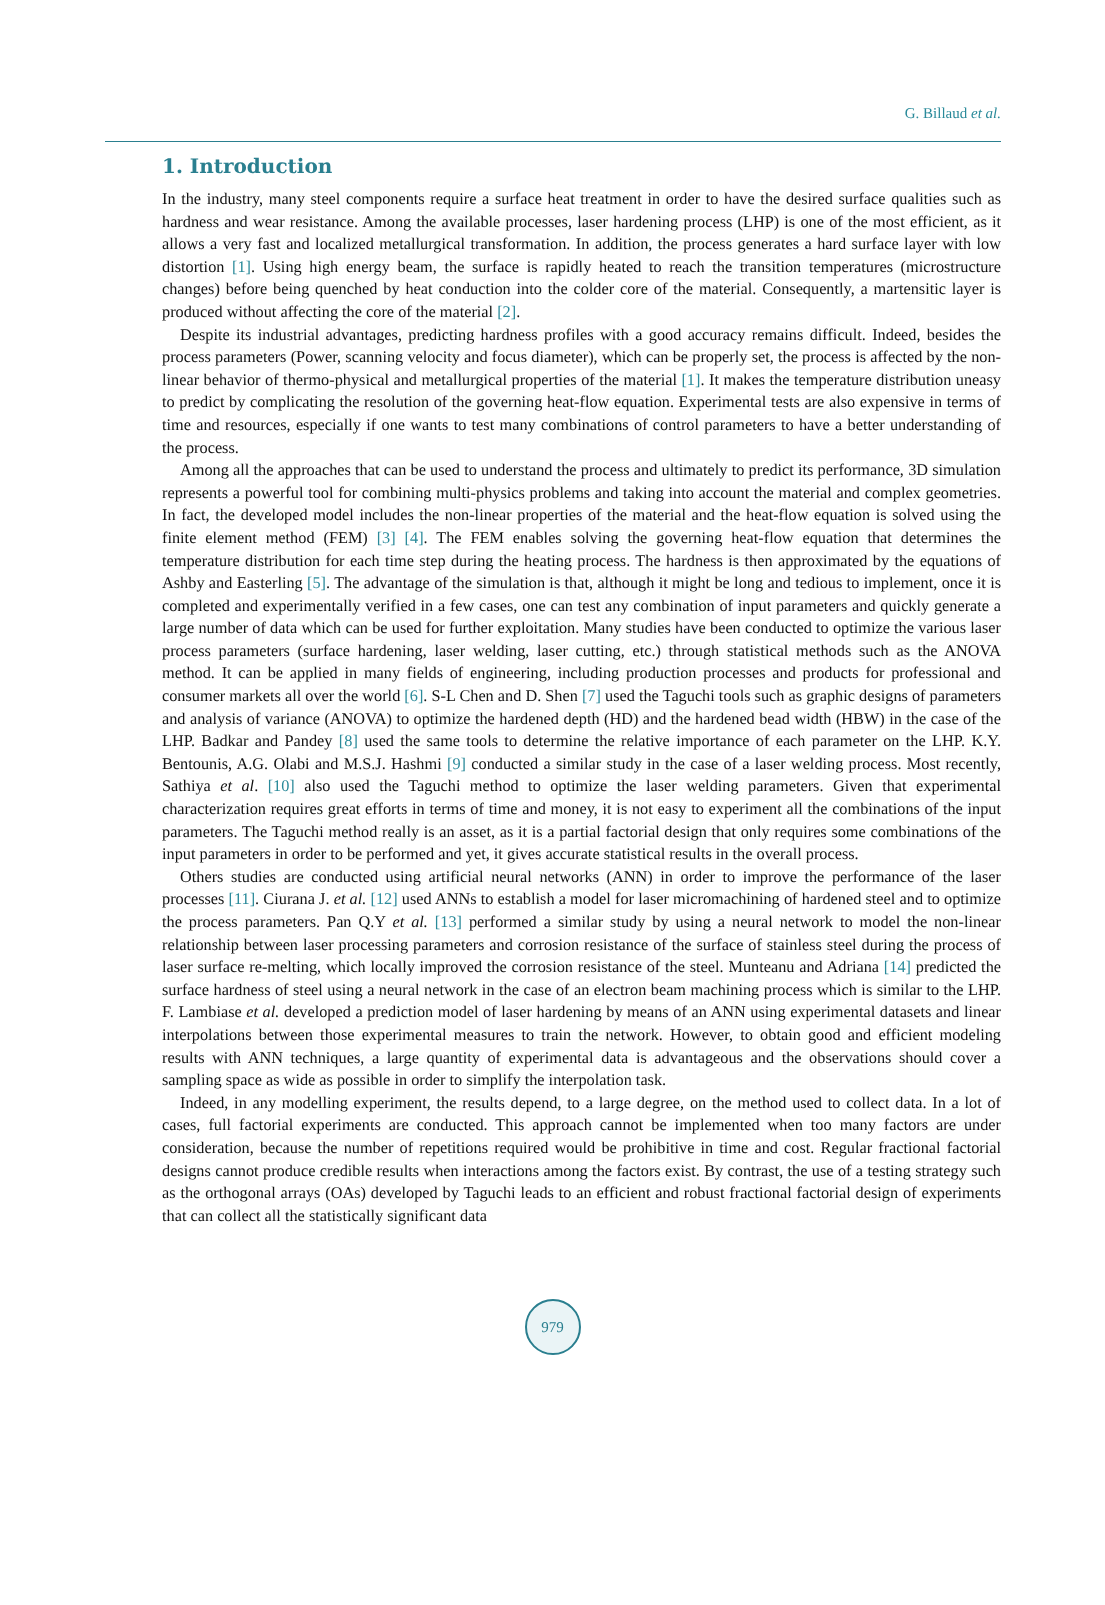G. Billaud et al.
1. Introduction
In the industry, many steel components require a surface heat treatment in order to have the desired surface qualities such as hardness and wear resistance. Among the available processes, laser hardening process (LHP) is one of the most efficient, as it allows a very fast and localized metallurgical transformation. In addition, the process generates a hard surface layer with low distortion [1]. Using high energy beam, the surface is rapidly heated to reach the transition temperatures (microstructure changes) before being quenched by heat conduction into the colder core of the material. Consequently, a martensitic layer is produced without affecting the core of the material [2].
Despite its industrial advantages, predicting hardness profiles with a good accuracy remains difficult. Indeed, besides the process parameters (Power, scanning velocity and focus diameter), which can be properly set, the process is affected by the non-linear behavior of thermo-physical and metallurgical properties of the material [1]. It makes the temperature distribution uneasy to predict by complicating the resolution of the governing heat-flow equation. Experimental tests are also expensive in terms of time and resources, especially if one wants to test many combinations of control parameters to have a better understanding of the process.
Among all the approaches that can be used to understand the process and ultimately to predict its performance, 3D simulation represents a powerful tool for combining multi-physics problems and taking into account the material and complex geometries. In fact, the developed model includes the non-linear properties of the material and the heat-flow equation is solved using the finite element method (FEM) [3] [4]. The FEM enables solving the governing heat-flow equation that determines the temperature distribution for each time step during the heating process. The hardness is then approximated by the equations of Ashby and Easterling [5]. The advantage of the simulation is that, although it might be long and tedious to implement, once it is completed and experimentally verified in a few cases, one can test any combination of input parameters and quickly generate a large number of data which can be used for further exploitation. Many studies have been conducted to optimize the various laser process parameters (surface hardening, laser welding, laser cutting, etc.) through statistical methods such as the ANOVA method. It can be applied in many fields of engineering, including production processes and products for professional and consumer markets all over the world [6]. S-L Chen and D. Shen [7] used the Taguchi tools such as graphic designs of parameters and analysis of variance (ANOVA) to optimize the hardened depth (HD) and the hardened bead width (HBW) in the case of the LHP. Badkar and Pandey [8] used the same tools to determine the relative importance of each parameter on the LHP. K.Y. Bentounis, A.G. Olabi and M.S.J. Hashmi [9] conducted a similar study in the case of a laser welding process. Most recently, Sathiya et al. [10] also used the Taguchi method to optimize the laser welding parameters. Given that experimental characterization requires great efforts in terms of time and money, it is not easy to experiment all the combinations of the input parameters. The Taguchi method really is an asset, as it is a partial factorial design that only requires some combinations of the input parameters in order to be performed and yet, it gives accurate statistical results in the overall process.
Others studies are conducted using artificial neural networks (ANN) in order to improve the performance of the laser processes [11]. Ciurana J. et al. [12] used ANNs to establish a model for laser micromachining of hardened steel and to optimize the process parameters. Pan Q.Y et al. [13] performed a similar study by using a neural network to model the non-linear relationship between laser processing parameters and corrosion resistance of the surface of stainless steel during the process of laser surface re-melting, which locally improved the corrosion resistance of the steel. Munteanu and Adriana [14] predicted the surface hardness of steel using a neural network in the case of an electron beam machining process which is similar to the LHP. F. Lambiase et al. developed a prediction model of laser hardening by means of an ANN using experimental datasets and linear interpolations between those experimental measures to train the network. However, to obtain good and efficient modeling results with ANN techniques, a large quantity of experimental data is advantageous and the observations should cover a sampling space as wide as possible in order to simplify the interpolation task.
Indeed, in any modelling experiment, the results depend, to a large degree, on the method used to collect data. In a lot of cases, full factorial experiments are conducted. This approach cannot be implemented when too many factors are under consideration, because the number of repetitions required would be prohibitive in time and cost. Regular fractional factorial designs cannot produce credible results when interactions among the factors exist. By contrast, the use of a testing strategy such as the orthogonal arrays (OAs) developed by Taguchi leads to an efficient and robust fractional factorial design of experiments that can collect all the statistically significant data
979